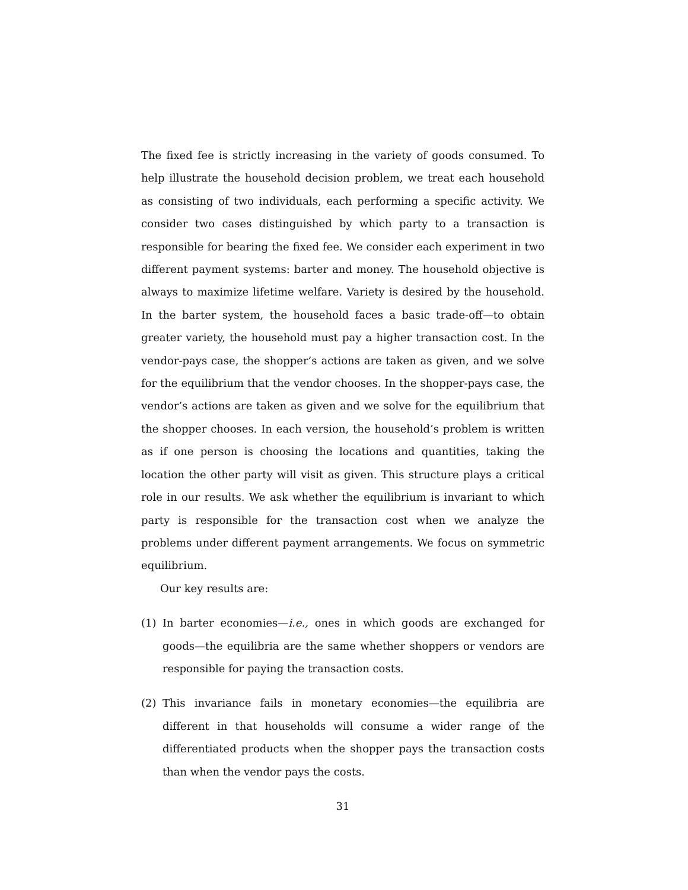The fixed fee is strictly increasing in the variety of goods consumed. To help illustrate the household decision problem, we treat each household as consisting of two individuals, each performing a specific activity. We consider two cases distinguished by which party to a transaction is responsible for bearing the fixed fee. We consider each experiment in two different payment systems: barter and money. The household objective is always to maximize lifetime welfare. Variety is desired by the household. In the barter system, the household faces a basic trade-off—to obtain greater variety, the household must pay a higher transaction cost. In the vendor-pays case, the shopper’s actions are taken as given, and we solve for the equilibrium that the vendor chooses. In the shopper-pays case, the vendor’s actions are taken as given and we solve for the equilibrium that the shopper chooses. In each version, the household’s problem is written as if one person is choosing the locations and quantities, taking the location the other party will visit as given. This structure plays a critical role in our results. We ask whether the equilibrium is invariant to which party is responsible for the transaction cost when we analyze the problems under different payment arrangements. We focus on symmetric equilibrium.
Our key results are:
(1) In barter economies—i.e., ones in which goods are exchanged for goods—the equilibria are the same whether shoppers or vendors are responsible for paying the transaction costs.
(2) This invariance fails in monetary economies—the equilibria are different in that households will consume a wider range of the differentiated products when the shopper pays the transaction costs than when the vendor pays the costs.
31